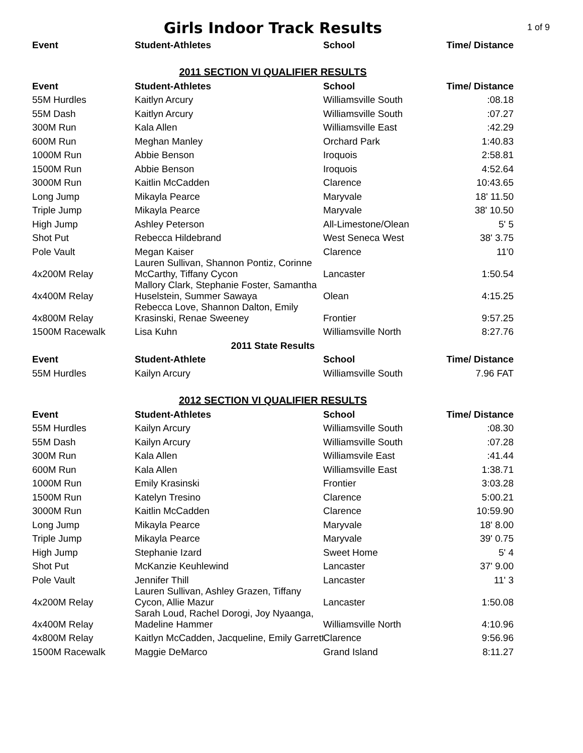Girls Indoor Track Results
1 of 9
| Event | Student-Athletes | School | Time/ Distance |
| --- | --- | --- | --- |
| 2011 SECTION VI QUALIFIER RESULTS | | | |
| Event | Student-Athletes | School | Time/ Distance |
| 55M Hurdles | Kaitlyn Arcury | Williamsville South | :08.18 |
| 55M Dash | Kaitlyn Arcury | Williamsville South | :07.27 |
| 300M Run | Kala Allen | Williamsville East | :42.29 |
| 600M Run | Meghan Manley | Orchard Park | 1:40.83 |
| 1000M Run | Abbie Benson | Iroquois | 2:58.81 |
| 1500M Run | Abbie Benson | Iroquois | 4:52.64 |
| 3000M Run | Kaitlin McCadden | Clarence | 10:43.65 |
| Long Jump | Mikayla Pearce | Maryvale | 18' 11.50 |
| Triple Jump | Mikayla Pearce | Maryvale | 38' 10.50 |
| High Jump | Ashley Peterson | All-Limestone/Olean | 5' 5 |
| Shot Put | Rebecca Hildebrand | West Seneca West | 38' 3.75 |
| Pole Vault | Megan Kaiser | Clarence | 11'0 |
| 4x200M Relay | Lauren Sullivan, Shannon Pontiz, Corinne McCarthy, Tiffany Cycon | Lancaster | 1:50.54 |
| 4x400M Relay | Mallory Clark, Stephanie Foster, Samantha Huselstein, Summer Sawaya | Olean | 4:15.25 |
| 4x800M Relay | Rebecca Love, Shannon Dalton, Emily Krasinski, Renae Sweeney | Frontier | 9:57.25 |
| 1500M Racewalk | Lisa Kuhn | Williamsville North | 8:27.76 |
| 2011 State Results | | | |
| Event | Student-Athlete | School | Time/ Distance |
| 55M Hurdles | Kailyn Arcury | Williamsville South | 7.96 FAT |
| 2012 SECTION VI QUALIFIER RESULTS | | | |
| Event | Student-Athletes | School | Time/ Distance |
| 55M Hurdles | Kailyn Arcury | Williamsville South | :08.30 |
| 55M Dash | Kailyn Arcury | Williamsville South | :07.28 |
| 300M Run | Kala Allen | Williamsvile East | :41.44 |
| 600M Run | Kala Allen | Williamsville East | 1:38.71 |
| 1000M Run | Emily Krasinski | Frontier | 3:03.28 |
| 1500M Run | Katelyn Tresino | Clarence | 5:00.21 |
| 3000M Run | Kaitlin McCadden | Clarence | 10:59.90 |
| Long Jump | Mikayla Pearce | Maryvale | 18' 8.00 |
| Triple Jump | Mikayla Pearce | Maryvale | 39' 0.75 |
| High Jump | Stephanie Izard | Sweet Home | 5' 4 |
| Shot Put | McKanzie Keuhlewind | Lancaster | 37' 9.00 |
| Pole Vault | Jennifer Thill | Lancaster | 11' 3 |
| 4x200M Relay | Lauren Sullivan, Ashley Grazen, Tiffany Cycon, Allie Mazur | Lancaster | 1:50.08 |
| 4x400M Relay | Sarah Loud, Rachel Dorogi, Joy Nyaanga, Madeline Hammer | Williamsville North | 4:10.96 |
| 4x800M Relay | Kaitlyn McCadden, Jacqueline, Emily Garrett | Clarence | 9:56.96 |
| 1500M Racewalk | Maggie DeMarco | Grand Island | 8:11.27 |